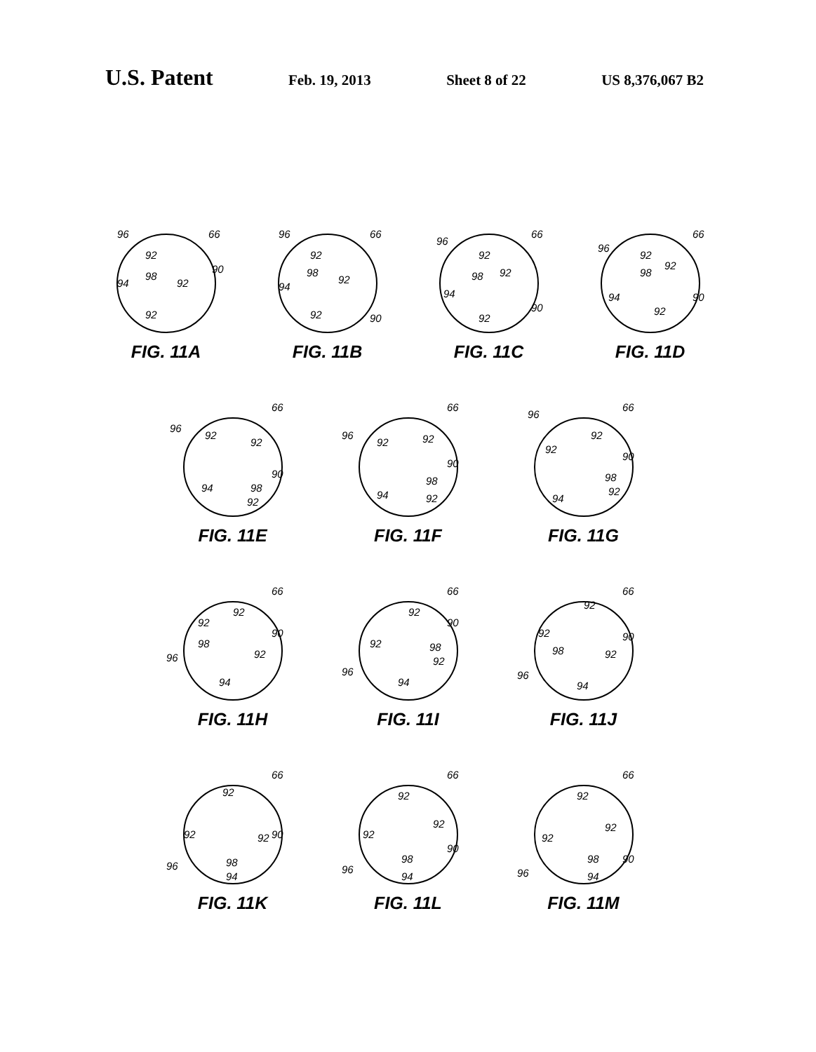U.S. Patent Feb. 19, 2013 Sheet 8 of 22 US 8,376,067 B2
96
66
92
98
94
92
90
92
FIG. 11A
96
66
92
98
94
92
90
92
FIG. 11B
96
66
92
98
94
92
90
92
FIG. 11C
96
66
92
98
94
92
90
92
FIG. 11D
96
66
92
92
90
94
98
92
FIG. 11E
96
66
92
92
90
94
98
92
FIG. 11F
96
66
92
92
90
94
98
92
FIG. 11G
96
66
92
92
90
98
92
94
FIG. 11H
96
66
92
92
90
98
92
94
FIG. 11I
96
66
92
92
90
98
92
94
FIG. 11J
96
66
92
92
90
92
98
94
FIG. 11K
96
66
92
92
92
90
98
94
FIG. 11L
96
66
92
92
92
90
98
94
FIG. 11M